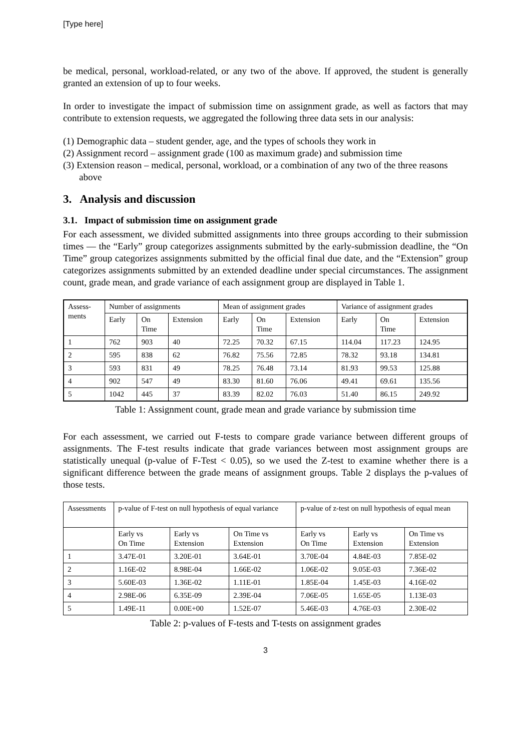[Type here]
be medical, personal, workload-related, or any two of the above. If approved, the student is generally granted an extension of up to four weeks.
In order to investigate the impact of submission time on assignment grade, as well as factors that may contribute to extension requests, we aggregated the following three data sets in our analysis:
(1) Demographic data – student gender, age, and the types of schools they work in
(2) Assignment record – assignment grade (100 as maximum grade) and submission time
(3) Extension reason – medical, personal, workload, or a combination of any two of the three reasons above
3. Analysis and discussion
3.1. Impact of submission time on assignment grade
For each assessment, we divided submitted assignments into three groups according to their submission times — the “Early” group categorizes assignments submitted by the early-submission deadline, the “On Time” group categorizes assignments submitted by the official final due date, and the “Extension” group categorizes assignments submitted by an extended deadline under special circumstances. The assignment count, grade mean, and grade variance of each assignment group are displayed in Table 1.
| Assess- ments | Number of assignments | | | Mean of assignment grades | | | Variance of assignment grades | | |
| | Early | On Time | Extension | Early | On Time | Extension | Early | On Time | Extension |
| 1 | 762 | 903 | 40 | 72.25 | 70.32 | 67.15 | 114.04 | 117.23 | 124.95 |
| 2 | 595 | 838 | 62 | 76.82 | 75.56 | 72.85 | 78.32 | 93.18 | 134.81 |
| 3 | 593 | 831 | 49 | 78.25 | 76.48 | 73.14 | 81.93 | 99.53 | 125.88 |
| 4 | 902 | 547 | 49 | 83.30 | 81.60 | 76.06 | 49.41 | 69.61 | 135.56 |
| 5 | 1042 | 445 | 37 | 83.39 | 82.02 | 76.03 | 51.40 | 86.15 | 249.92 |
Table 1: Assignment count, grade mean and grade variance by submission time
For each assessment, we carried out F-tests to compare grade variance between different groups of assignments. The F-test results indicate that grade variances between most assignment groups are statistically unequal (p-value of F-Test < 0.05), so we used the Z-test to examine whether there is a significant difference between the grade means of assignment groups. Table 2 displays the p-values of those tests.
| Assessments | p-value of F-test on null hypothesis of equal variance | | | p-value of z-test on null hypothesis of equal mean | | |
| | Early vs On Time | Early vs Extension | On Time vs Extension | Early vs On Time | Early vs Extension | On Time vs Extension |
| 1 | 3.47E-01 | 3.20E-01 | 3.64E-01 | 3.70E-04 | 4.84E-03 | 7.85E-02 |
| 2 | 1.16E-02 | 8.98E-04 | 1.66E-02 | 1.06E-02 | 9.05E-03 | 7.36E-02 |
| 3 | 5.60E-03 | 1.36E-02 | 1.11E-01 | 1.85E-04 | 1.45E-03 | 4.16E-02 |
| 4 | 2.98E-06 | 6.35E-09 | 2.39E-04 | 7.06E-05 | 1.65E-05 | 1.13E-03 |
| 5 | 1.49E-11 | 0.00E+00 | 1.52E-07 | 5.46E-03 | 4.76E-03 | 2.30E-02 |
Table 2: p-values of F-tests and T-tests on assignment grades
3